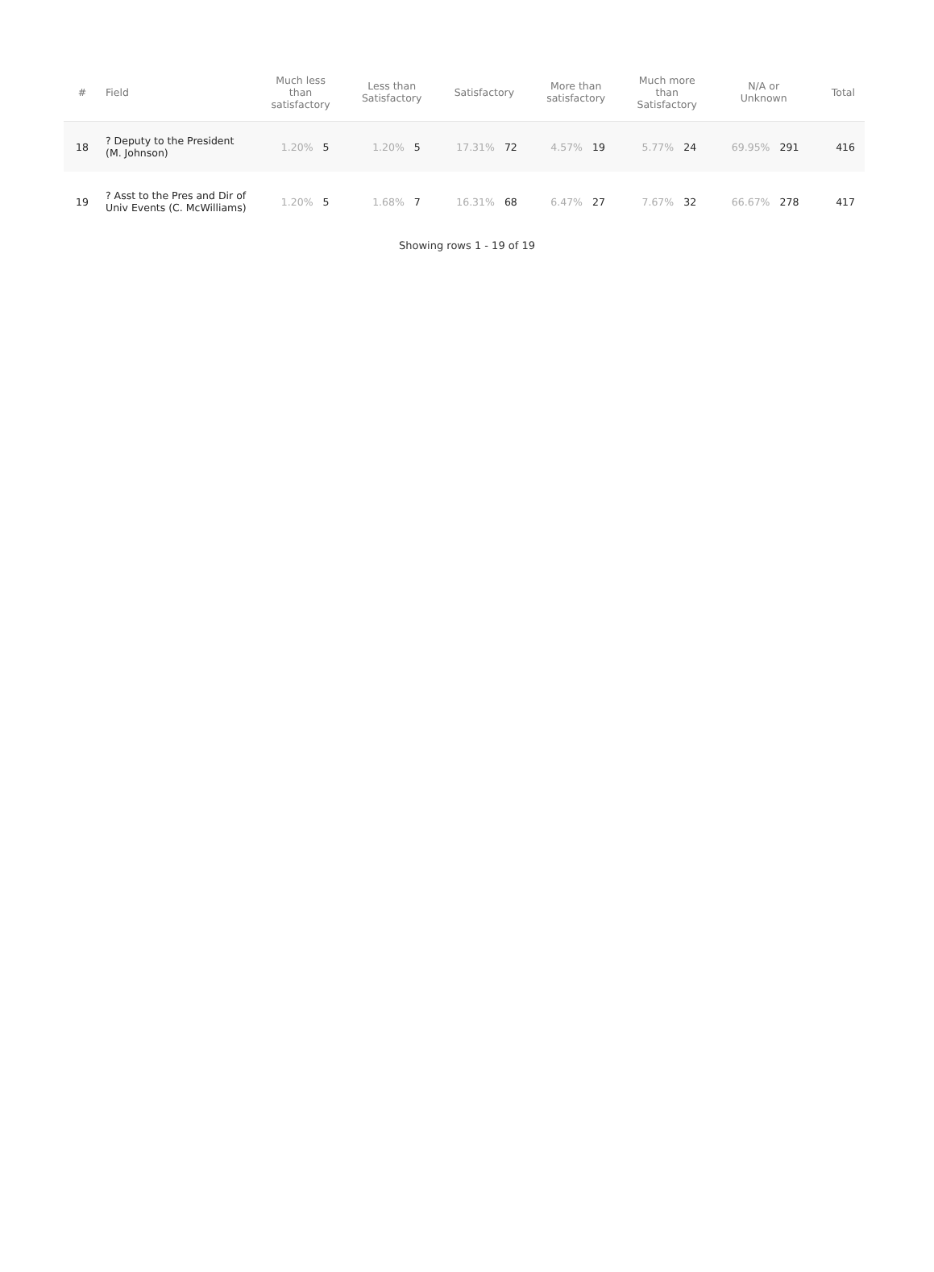| # | Field | Much less than satisfactory | | Less than Satisfactory | | Satisfactory | | More than satisfactory | | Much more than Satisfactory | | N/A or Unknown | | Total |
| --- | --- | --- | --- | --- | --- | --- | --- | --- | --- | --- | --- | --- | --- | --- |
| 18 | ? Deputy to the President (M. Johnson) | 1.20% | 5 | 1.20% | 5 | 17.31% | 72 | 4.57% | 19 | 5.77% | 24 | 69.95% | 291 | 416 |
| 19 | ? Asst to the Pres and Dir of Univ Events (C. McWilliams) | 1.20% | 5 | 1.68% | 7 | 16.31% | 68 | 6.47% | 27 | 7.67% | 32 | 66.67% | 278 | 417 |
Showing rows 1 - 19 of 19